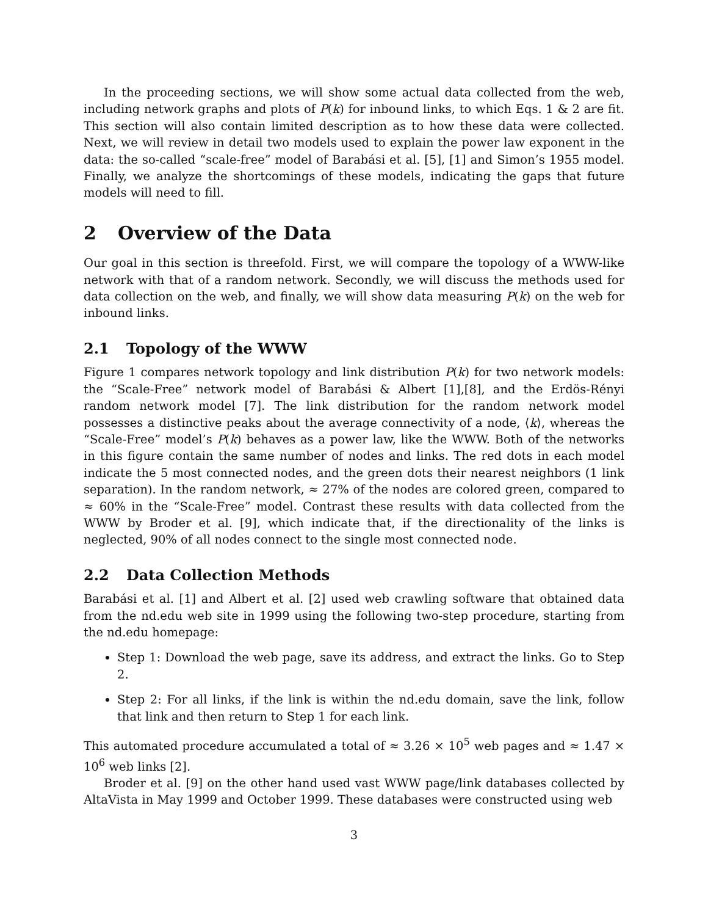In the proceeding sections, we will show some actual data collected from the web, including network graphs and plots of P(k) for inbound links, to which Eqs. 1 & 2 are fit. This section will also contain limited description as to how these data were collected. Next, we will review in detail two models used to explain the power law exponent in the data: the so-called “scale-free” model of Barabási et al. [5], [1] and Simon’s 1955 model. Finally, we analyze the shortcomings of these models, indicating the gaps that future models will need to fill.
2 Overview of the Data
Our goal in this section is threefold. First, we will compare the topology of a WWW-like network with that of a random network. Secondly, we will discuss the methods used for data collection on the web, and finally, we will show data measuring P(k) on the web for inbound links.
2.1 Topology of the WWW
Figure 1 compares network topology and link distribution P(k) for two network models: the “Scale-Free” network model of Barabási & Albert [1],[8], and the Erdös-Rényi random network model [7]. The link distribution for the random network model possesses a distinctive peaks about the average connectivity of a node, ⟨k⟩, whereas the “Scale-Free” model’s P(k) behaves as a power law, like the WWW. Both of the networks in this figure contain the same number of nodes and links. The red dots in each model indicate the 5 most connected nodes, and the green dots their nearest neighbors (1 link separation). In the random network, ≈ 27% of the nodes are colored green, compared to ≈ 60% in the “Scale-Free” model. Contrast these results with data collected from the WWW by Broder et al. [9], which indicate that, if the directionality of the links is neglected, 90% of all nodes connect to the single most connected node.
2.2 Data Collection Methods
Barabási et al. [1] and Albert et al. [2] used web crawling software that obtained data from the nd.edu web site in 1999 using the following two-step procedure, starting from the nd.edu homepage:
Step 1: Download the web page, save its address, and extract the links. Go to Step 2.
Step 2: For all links, if the link is within the nd.edu domain, save the link, follow that link and then return to Step 1 for each link.
This automated procedure accumulated a total of ≈ 3.26 × 10<sup>5</sup> web pages and ≈ 1.47 × 10<sup>6</sup> web links [2].
Broder et al. [9] on the other hand used vast WWW page/link databases collected by AltaVista in May 1999 and October 1999. These databases were constructed using web
3